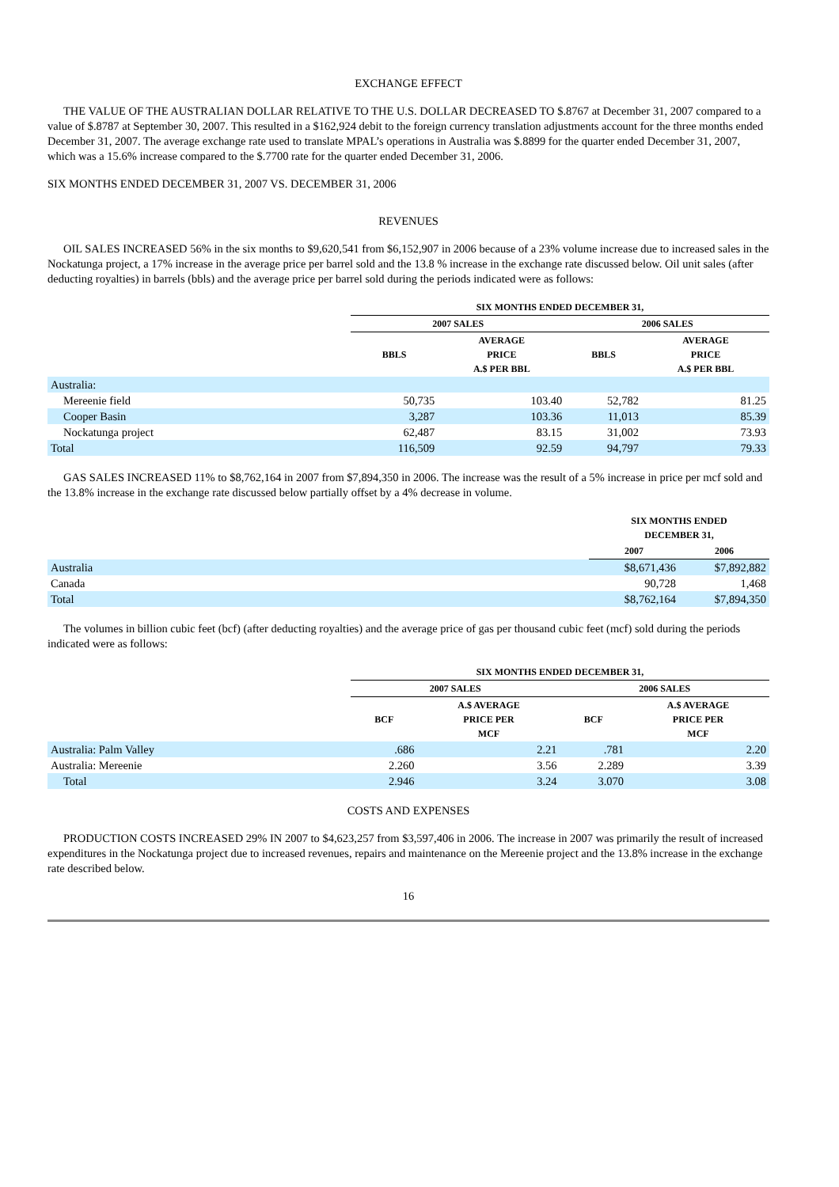EXCHANGE EFFECT
THE VALUE OF THE AUSTRALIAN DOLLAR RELATIVE TO THE U.S. DOLLAR DECREASED TO $.8767 at December 31, 2007 compared to a value of $.8787 at September 30, 2007. This resulted in a $162,924 debit to the foreign currency translation adjustments account for the three months ended December 31, 2007. The average exchange rate used to translate MPAL’s operations in Australia was $.8899 for the quarter ended December 31, 2007, which was a 15.6% increase compared to the $.7700 rate for the quarter ended December 31, 2006.
SIX MONTHS ENDED DECEMBER 31, 2007 VS. DECEMBER 31, 2006
REVENUES
OIL SALES INCREASED 56% in the six months to $9,620,541 from $6,152,907 in 2006 because of a 23% volume increase due to increased sales in the Nockatunga project, a 17% increase in the average price per barrel sold and the 13.8 % increase in the exchange rate discussed below. Oil unit sales (after deducting royalties) in barrels (bbls) and the average price per barrel sold during the periods indicated were as follows:
| | SIX MONTHS ENDED DECEMBER 31, | | | |
| | 2007 SALES | | 2006 SALES | |
| | BBLS | AVERAGE PRICE A.$ PER BBL | BBLS | AVERAGE PRICE A.$ PER BBL |
| Australia: | | | | |
| Mereenie field | 50,735 | 103.40 | 52,782 | 81.25 |
| Cooper Basin | 3,287 | 103.36 | 11,013 | 85.39 |
| Nockatunga project | 62,487 | 83.15 | 31,002 | 73.93 |
| Total | 116,509 | 92.59 | 94,797 | 79.33 |
GAS SALES INCREASED 11% to $8,762,164 in 2007 from $7,894,350 in 2006. The increase was the result of a 5% increase in price per mcf sold and the 13.8% increase in the exchange rate discussed below partially offset by a 4% decrease in volume.
| | SIX MONTHS ENDED DECEMBER 31, | |
| | 2007 | 2006 |
| Australia | $8,671,436 | $7,892,882 |
| Canada | 90,728 | 1,468 |
| Total | $8,762,164 | $7,894,350 |
The volumes in billion cubic feet (bcf) (after deducting royalties) and the average price of gas per thousand cubic feet (mcf) sold during the periods indicated were as follows:
| | SIX MONTHS ENDED DECEMBER 31, | | | |
| | 2007 SALES | | 2006 SALES | |
| | BCF | A.$ AVERAGE PRICE PER MCF | BCF | A.$ AVERAGE PRICE PER MCF |
| Australia: Palm Valley | .686 | 2.21 | .781 | 2.20 |
| Australia: Mereenie | 2.260 | 3.56 | 2.289 | 3.39 |
| Total | 2.946 | 3.24 | 3.070 | 3.08 |
COSTS AND EXPENSES
PRODUCTION COSTS INCREASED 29% IN 2007 to $4,623,257 from $3,597,406 in 2006. The increase in 2007 was primarily the result of increased expenditures in the Nockatunga project due to increased revenues, repairs and maintenance on the Mereenie project and the 13.8% increase in the exchange rate described below.
16